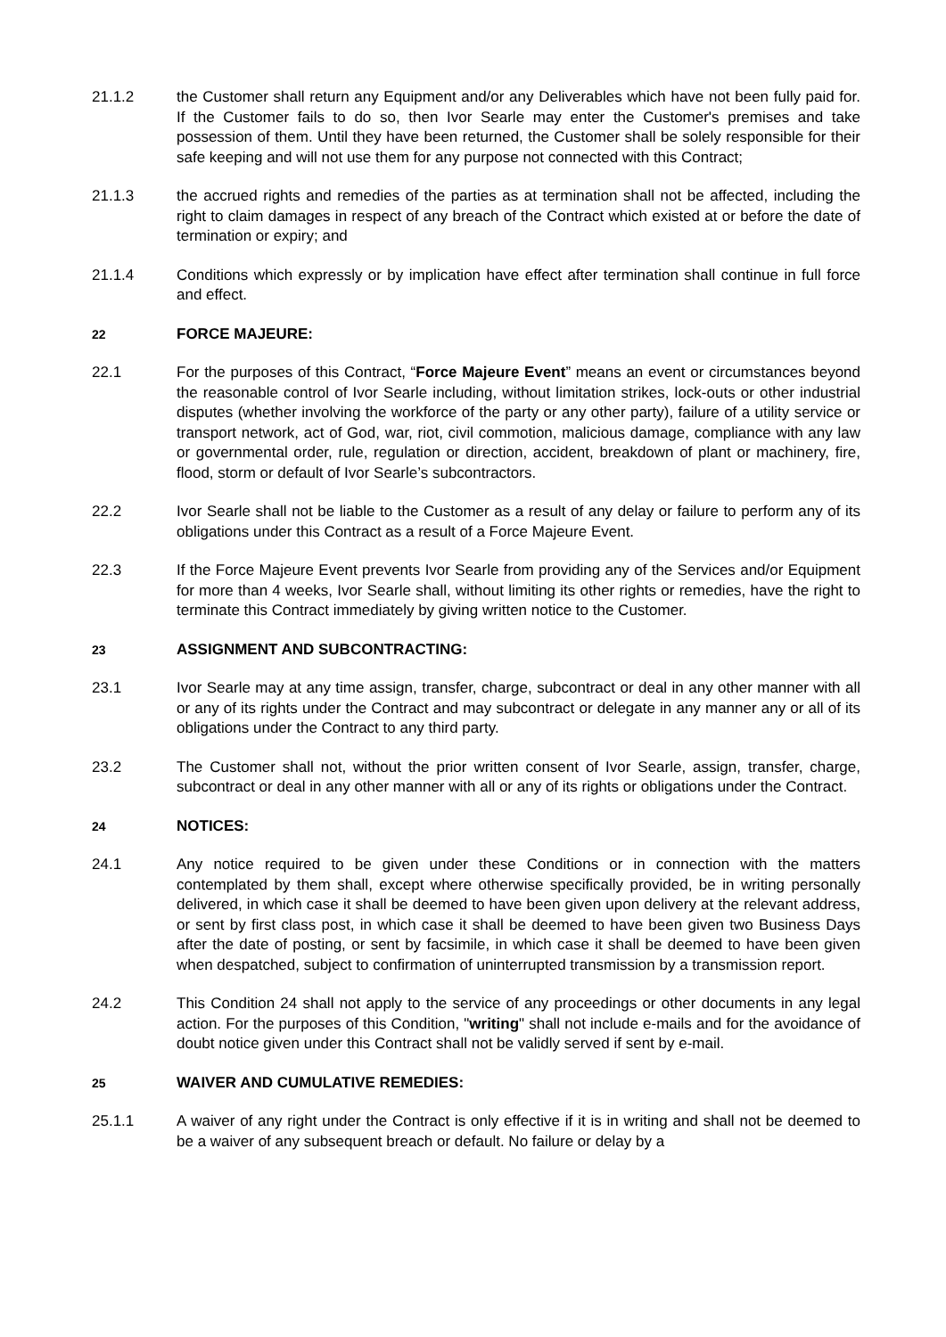21.1.2 the Customer shall return any Equipment and/or any Deliverables which have not been fully paid for. If the Customer fails to do so, then Ivor Searle may enter the Customer's premises and take possession of them. Until they have been returned, the Customer shall be solely responsible for their safe keeping and will not use them for any purpose not connected with this Contract;
21.1.3 the accrued rights and remedies of the parties as at termination shall not be affected, including the right to claim damages in respect of any breach of the Contract which existed at or before the date of termination or expiry; and
21.1.4 Conditions which expressly or by implication have effect after termination shall continue in full force and effect.
22
FORCE MAJEURE:
22.1 For the purposes of this Contract, “Force Majeure Event” means an event or circumstances beyond the reasonable control of Ivor Searle including, without limitation strikes, lock-outs or other industrial disputes (whether involving the workforce of the party or any other party), failure of a utility service or transport network, act of God, war, riot, civil commotion, malicious damage, compliance with any law or governmental order, rule, regulation or direction, accident, breakdown of plant or machinery, fire, flood, storm or default of Ivor Searle’s subcontractors.
22.2 Ivor Searle shall not be liable to the Customer as a result of any delay or failure to perform any of its obligations under this Contract as a result of a Force Majeure Event.
22.3 If the Force Majeure Event prevents Ivor Searle from providing any of the Services and/or Equipment for more than 4 weeks, Ivor Searle shall, without limiting its other rights or remedies, have the right to terminate this Contract immediately by giving written notice to the Customer.
23
ASSIGNMENT AND SUBCONTRACTING:
23.1 Ivor Searle may at any time assign, transfer, charge, subcontract or deal in any other manner with all or any of its rights under the Contract and may subcontract or delegate in any manner any or all of its obligations under the Contract to any third party.
23.2 The Customer shall not, without the prior written consent of Ivor Searle, assign, transfer, charge, subcontract or deal in any other manner with all or any of its rights or obligations under the Contract.
24
NOTICES:
24.1 Any notice required to be given under these Conditions or in connection with the matters contemplated by them shall, except where otherwise specifically provided, be in writing personally delivered, in which case it shall be deemed to have been given upon delivery at the relevant address, or sent by first class post, in which case it shall be deemed to have been given two Business Days after the date of posting, or sent by facsimile, in which case it shall be deemed to have been given when despatched, subject to confirmation of uninterrupted transmission by a transmission report.
24.2 This Condition 24 shall not apply to the service of any proceedings or other documents in any legal action. For the purposes of this Condition, "writing" shall not include e-mails and for the avoidance of doubt notice given under this Contract shall not be validly served if sent by e-mail.
25
WAIVER AND CUMULATIVE REMEDIES:
25.1.1 A waiver of any right under the Contract is only effective if it is in writing and shall not be deemed to be a waiver of any subsequent breach or default. No failure or delay by a